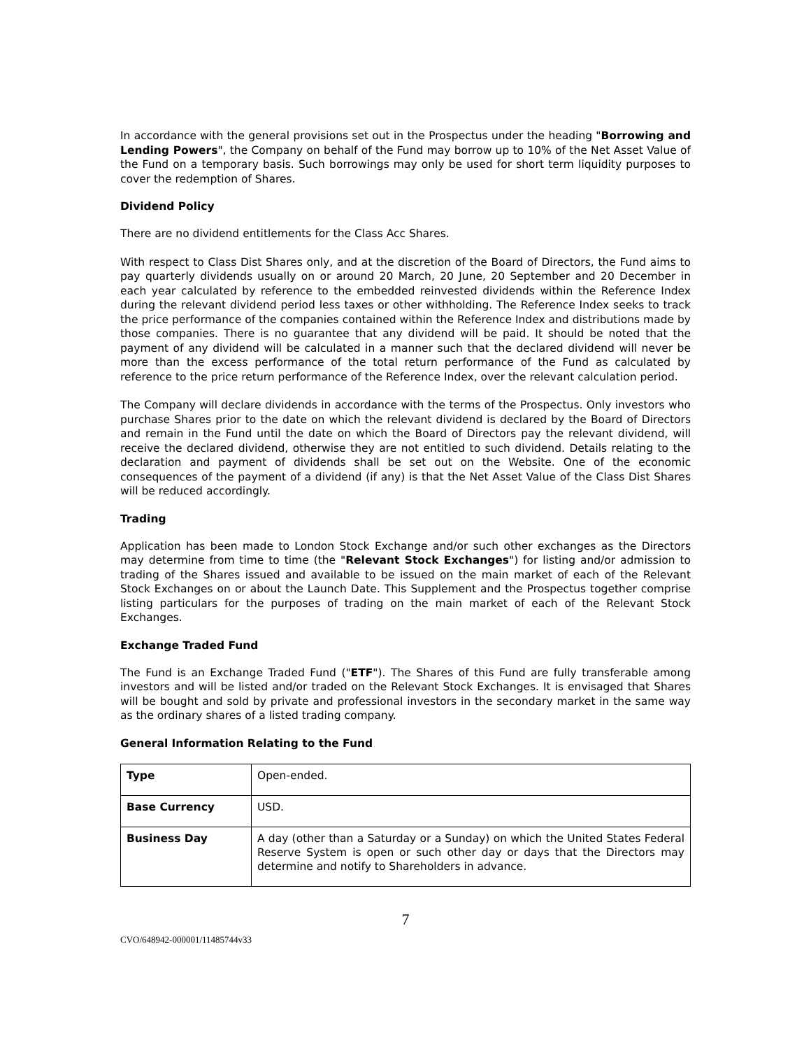In accordance with the general provisions set out in the Prospectus under the heading "Borrowing and Lending Powers", the Company on behalf of the Fund may borrow up to 10% of the Net Asset Value of the Fund on a temporary basis. Such borrowings may only be used for short term liquidity purposes to cover the redemption of Shares.
Dividend Policy
There are no dividend entitlements for the Class Acc Shares.
With respect to Class Dist Shares only, and at the discretion of the Board of Directors, the Fund aims to pay quarterly dividends usually on or around 20 March, 20 June, 20 September and 20 December in each year calculated by reference to the embedded reinvested dividends within the Reference Index during the relevant dividend period less taxes or other withholding. The Reference Index seeks to track the price performance of the companies contained within the Reference Index and distributions made by those companies. There is no guarantee that any dividend will be paid. It should be noted that the payment of any dividend will be calculated in a manner such that the declared dividend will never be more than the excess performance of the total return performance of the Fund as calculated by reference to the price return performance of the Reference Index, over the relevant calculation period.
The Company will declare dividends in accordance with the terms of the Prospectus. Only investors who purchase Shares prior to the date on which the relevant dividend is declared by the Board of Directors and remain in the Fund until the date on which the Board of Directors pay the relevant dividend, will receive the declared dividend, otherwise they are not entitled to such dividend. Details relating to the declaration and payment of dividends shall be set out on the Website. One of the economic consequences of the payment of a dividend (if any) is that the Net Asset Value of the Class Dist Shares will be reduced accordingly.
Trading
Application has been made to London Stock Exchange and/or such other exchanges as the Directors may determine from time to time (the "Relevant Stock Exchanges") for listing and/or admission to trading of the Shares issued and available to be issued on the main market of each of the Relevant Stock Exchanges on or about the Launch Date. This Supplement and the Prospectus together comprise listing particulars for the purposes of trading on the main market of each of the Relevant Stock Exchanges.
Exchange Traded Fund
The Fund is an Exchange Traded Fund ("ETF"). The Shares of this Fund are fully transferable among investors and will be listed and/or traded on the Relevant Stock Exchanges. It is envisaged that Shares will be bought and sold by private and professional investors in the secondary market in the same way as the ordinary shares of a listed trading company.
General Information Relating to the Fund
| Type | Open-ended. |
| Base Currency | USD. |
| Business Day | A day (other than a Saturday or a Sunday) on which the United States Federal Reserve System is open or such other day or days that the Directors may determine and notify to Shareholders in advance. |
7
CVO/648942-000001/11485744v33